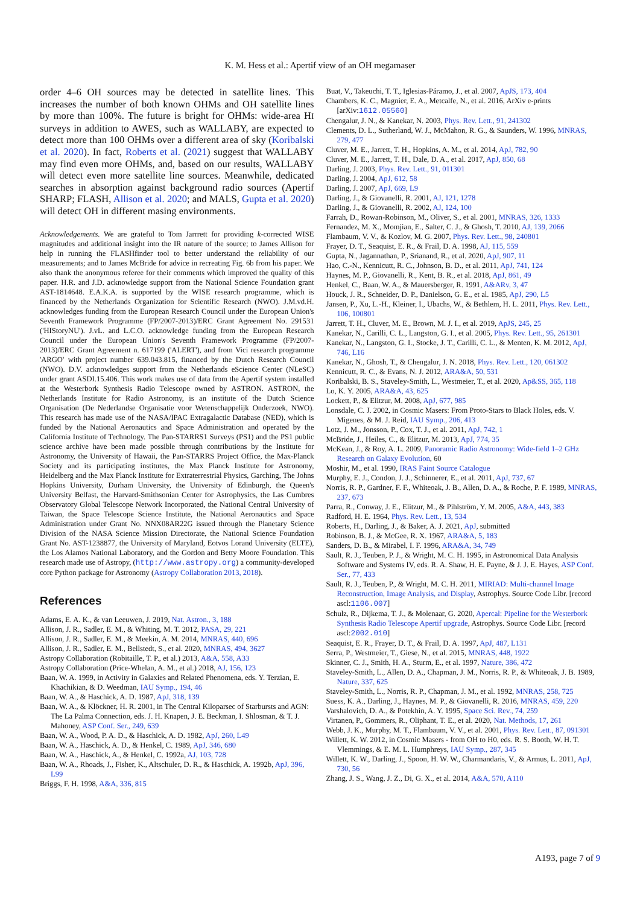K. M. Hess et al.: Apertif view of an OH megamaser
order 4–6 OH sources may be detected in satellite lines. This increases the number of both known OHMs and OH satellite lines by more than 100%. The future is bright for OHMs: wide-area HI surveys in addition to AWES, such as WALLABY, are expected to detect more than 100 OHMs over a different area of sky (Koribalski et al. 2020). In fact, Roberts et al. (2021) suggest that WALLABY may find even more OHMs, and, based on our results, WALLABY will detect even more satellite line sources. Meanwhile, dedicated searches in absorption against background radio sources (Apertif SHARP; FLASH, Allison et al. 2020; and MALS, Gupta et al. 2020) will detect OH in different masing environments.
Acknowledgements. We are grateful to Tom Jarrrett for providing k-corrected WISE magnitudes and additional insight into the IR nature of the source; to James Allison for help in running the FLASHfinder tool to better understand the reliability of our measurements; and to James McBride for advice in recreating Fig. 6b from his paper. We also thank the anonymous referee for their comments which improved the quality of this paper. H.R. and J.D. acknowledge support from the National Science Foundation grant AST-1814648. E.A.K.A. is supported by the WISE research programme, which is financed by the Netherlands Organization for Scientific Research (NWO). J.M.vd.H. acknowledges funding from the European Research Council under the European Union's Seventh Framework Programme (FP/2007-2013)/ERC Grant Agreement No. 291531 ('HIStoryNU'). J.vL. and L.C.O. acknowledge funding from the European Research Council under the European Union's Seventh Framework Programme (FP/2007-2013)/ERC Grant Agreement n. 617199 ('ALERT'), and from Vici research programme 'ARGO' with project number 639.043.815, financed by the Dutch Research Council (NWO). D.V. acknowledges support from the Netherlands eScience Center (NLeSC) under grant ASDI.15.406. This work makes use of data from the Apertif system installed at the Westerbork Synthesis Radio Telescope owned by ASTRON. ASTRON, the Netherlands Institute for Radio Astronomy, is an institute of the Dutch Science Organisation (De Nederlandse Organisatie voor Wetenschappelijk Onderzoek, NWO). This research has made use of the NASA/IPAC Extragalactic Database (NED), which is funded by the National Aeronautics and Space Administration and operated by the California Institute of Technology. The Pan-STARRS1 Surveys (PS1) and the PS1 public science archive have been made possible through contributions by the Institute for Astronomy, the University of Hawaii, the Pan-STARRS Project Office, the Max-Planck Society and its participating institutes, the Max Planck Institute for Astronomy, Heidelberg and the Max Planck Institute for Extraterrestrial Physics, Garching, The Johns Hopkins University, Durham University, the University of Edinburgh, the Queen's University Belfast, the Harvard-Smithsonian Center for Astrophysics, the Las Cumbres Observatory Global Telescope Network Incorporated, the National Central University of Taiwan, the Space Telescope Science Institute, the National Aeronautics and Space Administration under Grant No. NNX08AR22G issued through the Planetary Science Division of the NASA Science Mission Directorate, the National Science Foundation Grant No. AST-1238877, the University of Maryland, Eotvos Lorand University (ELTE), the Los Alamos National Laboratory, and the Gordon and Betty Moore Foundation. This research made use of Astropy, (http://www.astropy.org) a community-developed core Python package for Astronomy (Astropy Collaboration 2013, 2018).
References
Adams, E. A. K., & van Leeuwen, J. 2019, Nat. Astron., 3, 188
Allison, J. R., Sadler, E. M., & Whiting, M. T. 2012, PASA, 29, 221
Allison, J. R., Sadler, E. M., & Meekin, A. M. 2014, MNRAS, 440, 696
Allison, J. R., Sadler, E. M., Bellstedt, S., et al. 2020, MNRAS, 494, 3627
Astropy Collaboration (Robitaille, T. P., et al.) 2013, A&A, 558, A33
Astropy Collaboration (Price-Whelan, A. M., et al.) 2018, AJ, 156, 123
Baan, W. A. 1999, in Activity in Galaxies and Related Phenomena, eds. Y. Terzian, E. Khachikian, & D. Weedman, IAU Symp., 194, 46
Baan, W. A., & Haschick, A. D. 1987, ApJ, 318, 139
Baan, W. A., & Klöckner, H. R. 2001, in The Central Kiloparsec of Starbursts and AGN: The La Palma Connection, eds. J. H. Knapen, J. E. Beckman, I. Shlosman, & T. J. Mahoney, ASP Conf. Ser., 249, 639
Baan, W. A., Wood, P. A. D., & Haschick, A. D. 1982, ApJ, 260, L49
Baan, W. A., Haschick, A. D., & Henkel, C. 1989, ApJ, 346, 680
Baan, W. A., Haschick, A., & Henkel, C. 1992a, AJ, 103, 728
Baan, W. A., Rhoads, J., Fisher, K., Altschuler, D. R., & Haschick, A. 1992b, ApJ, 396, L99
Briggs, F. H. 1998, A&A, 336, 815
Buat, V., Takeuchi, T. T., Iglesias-Páramo, J., et al. 2007, ApJS, 173, 404
Chambers, K. C., Magnier, E. A., Metcalfe, N., et al. 2016, ArXiv e-prints [arXiv:1612.05560]
Chengalur, J. N., & Kanekar, N. 2003, Phys. Rev. Lett., 91, 241302
Clements, D. L., Sutherland, W. J., McMahon, R. G., & Saunders, W. 1996, MNRAS, 279, 477
Cluver, M. E., Jarrett, T. H., Hopkins, A. M., et al. 2014, ApJ, 782, 90
Cluver, M. E., Jarrett, T. H., Dale, D. A., et al. 2017, ApJ, 850, 68
Darling, J. 2003, Phys. Rev. Lett., 91, 011301
Darling, J. 2004, ApJ, 612, 58
Darling, J. 2007, ApJ, 669, L9
Darling, J., & Giovanelli, R. 2001, AJ, 121, 1278
Darling, J., & Giovanelli, R. 2002, AJ, 124, 100
Farrah, D., Rowan-Robinson, M., Oliver, S., et al. 2001, MNRAS, 326, 1333
Fernandez, M. X., Momjian, E., Salter, C. J., & Ghosh, T. 2010, AJ, 139, 2066
Flambaum, V. V., & Kozlov, M. G. 2007, Phys. Rev. Lett., 98, 240801
Frayer, D. T., Seaquist, E. R., & Frail, D. A. 1998, AJ, 115, 559
Gupta, N., Jagannathan, P., Srianand, R., et al. 2020, ApJ, 907, 11
Hao, C.-N., Kennicutt, R. C., Johnson, B. D., et al. 2011, ApJ, 741, 124
Haynes, M. P., Giovanelli, R., Kent, B. R., et al. 2018, ApJ, 861, 49
Henkel, C., Baan, W. A., & Mauersberger, R. 1991, A&ARv, 3, 47
Houck, J. R., Schneider, D. P., Danielson, G. E., et al. 1985, ApJ, 290, L5
Jansen, P., Xu, L.-H., Kleiner, I., Ubachs, W., & Bethlem, H. L. 2011, Phys. Rev. Lett., 106, 100801
Jarrett, T. H., Cluver, M. E., Brown, M. J. I., et al. 2019, ApJS, 245, 25
Kanekar, N., Carilli, C. L., Langston, G. I., et al. 2005, Phys. Rev. Lett., 95, 261301
Kanekar, N., Langston, G. I., Stocke, J. T., Carilli, C. L., & Menten, K. M. 2012, ApJ, 746, L16
Kanekar, N., Ghosh, T., & Chengalur, J. N. 2018, Phys. Rev. Lett., 120, 061302
Kennicutt, R. C., & Evans, N. J. 2012, ARA&A, 50, 531
Koribalski, B. S., Staveley-Smith, L., Westmeier, T., et al. 2020, Ap&SS, 365, 118
Lo, K. Y. 2005, ARA&A, 43, 625
Lockett, P., & Elitzur, M. 2008, ApJ, 677, 985
Lonsdale, C. J. 2002, in Cosmic Masers: From Proto-Stars to Black Holes, eds. V. Migenes, & M. J. Reid, IAU Symp., 206, 413
Lotz, J. M., Jonsson, P., Cox, T. J., et al. 2011, ApJ, 742, 1
McBride, J., Heiles, C., & Elitzur, M. 2013, ApJ, 774, 35
McKean, J., & Roy, A. L. 2009, Panoramic Radio Astronomy: Wide-field 1–2 GHz Research on Galaxy Evolution, 60
Moshir, M., et al. 1990, IRAS Faint Source Catalogue
Murphy, E. J., Condon, J. J., Schinnerer, E., et al. 2011, ApJ, 737, 67
Norris, R. P., Gardner, F. F., Whiteoak, J. B., Allen, D. A., & Roche, P. F. 1989, MNRAS, 237, 673
Parra, R., Conway, J. E., Elitzur, M., & Pihlström, Y. M. 2005, A&A, 443, 383
Radford, H. E. 1964, Phys. Rev. Lett., 13, 534
Roberts, H., Darling, J., & Baker, A. J. 2021, ApJ, submitted
Robinson, B. J., & McGee, R. X. 1967, ARA&A, 5, 183
Sanders, D. B., & Mirabel, I. F. 1996, ARA&A, 34, 749
Sault, R. J., Teuben, P. J., & Wright, M. C. H. 1995, in Astronomical Data Analysis Software and Systems IV, eds. R. A. Shaw, H. E. Payne, & J. J. E. Hayes, ASP Conf. Ser., 77, 433
Sault, R. J., Teuben, P., & Wright, M. C. H. 2011, MIRIAD: Multi-channel Image Reconstruction, Image Analysis, and Display, Astrophys. Source Code Libr. [record ascl:1106.007]
Schulz, R., Dijkema, T. J., & Molenaar, G. 2020, Apercal: Pipeline for the Westerbork Synthesis Radio Telescope Apertif upgrade, Astrophys. Source Code Libr. [record ascl:2002.010]
Seaquist, E. R., Frayer, D. T., & Frail, D. A. 1997, ApJ, 487, L131
Serra, P., Westmeier, T., Giese, N., et al. 2015, MNRAS, 448, 1922
Skinner, C. J., Smith, H. A., Sturm, E., et al. 1997, Nature, 386, 472
Staveley-Smith, L., Allen, D. A., Chapman, J. M., Norris, R. P., & Whiteoak, J. B. 1989, Nature, 337, 625
Staveley-Smith, L., Norris, R. P., Chapman, J. M., et al. 1992, MNRAS, 258, 725
Suess, K. A., Darling, J., Haynes, M. P., & Giovanelli, R. 2016, MNRAS, 459, 220
Varshalovich, D. A., & Potekhin, A. Y. 1995, Space Sci. Rev., 74, 259
Virtanen, P., Gommers, R., Oliphant, T. E., et al. 2020, Nat. Methods, 17, 261
Webb, J. K., Murphy, M. T., Flambaum, V. V., et al. 2001, Phys. Rev. Lett., 87, 091301
Willett, K. W. 2012, in Cosmic Masers - from OH to H0, eds. R. S. Booth, W. H. T. Vlemmings, & E. M. L. Humphreys, IAU Symp., 287, 345
Willett, K. W., Darling, J., Spoon, H. W. W., Charmandaris, V., & Armus, L. 2011, ApJ, 730, 56
Zhang, J. S., Wang, J. Z., Di, G. X., et al. 2014, A&A, 570, A110
A193, page 7 of 9